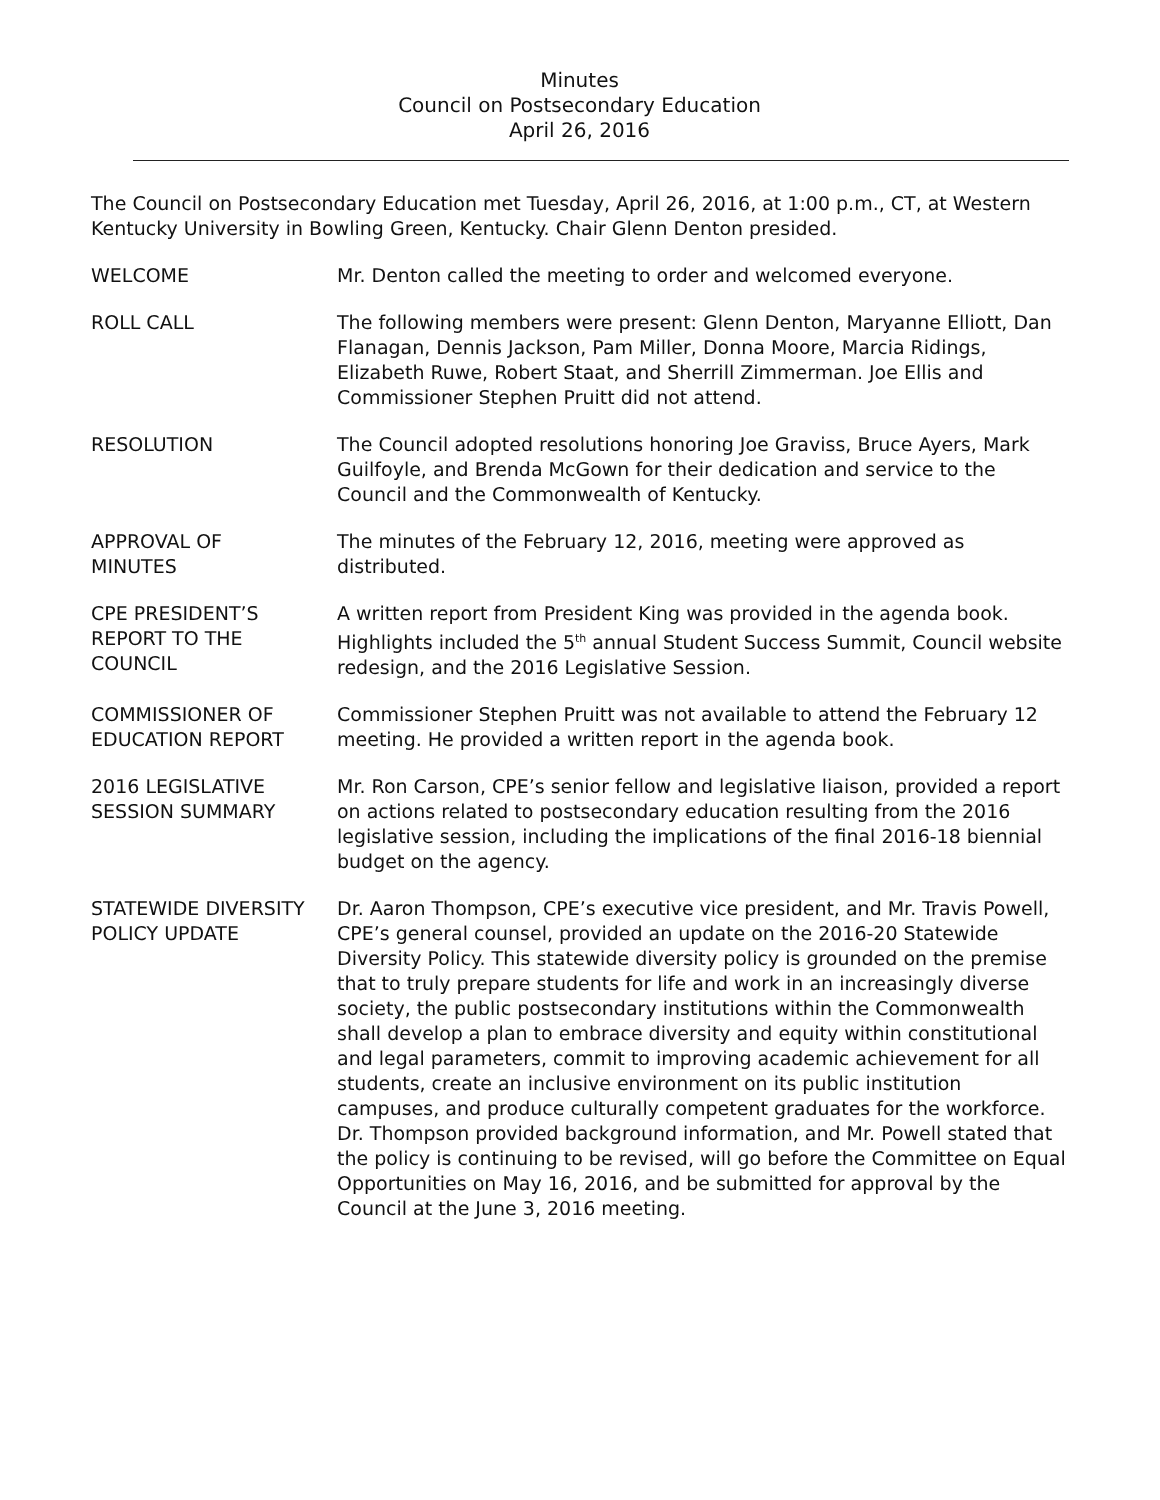Minutes
Council on Postsecondary Education
April 26, 2016
The Council on Postsecondary Education met Tuesday, April 26, 2016, at 1:00 p.m., CT, at Western Kentucky University in Bowling Green, Kentucky. Chair Glenn Denton presided.
WELCOME Mr. Denton called the meeting to order and welcomed everyone.
ROLL CALL The following members were present: Glenn Denton, Maryanne Elliott, Dan Flanagan, Dennis Jackson, Pam Miller, Donna Moore, Marcia Ridings, Elizabeth Ruwe, Robert Staat, and Sherrill Zimmerman. Joe Ellis and Commissioner Stephen Pruitt did not attend.
RESOLUTION The Council adopted resolutions honoring Joe Graviss, Bruce Ayers, Mark Guilfoyle, and Brenda McGown for their dedication and service to the Council and the Commonwealth of Kentucky.
APPROVAL OF
MINUTES
The minutes of the February 12, 2016, meeting were approved as distributed.
CPE PRESIDENT’S
REPORT TO THE
COUNCIL
A written report from President King was provided in the agenda book. Highlights included the 5<sup>th</sup> annual Student Success Summit, Council website redesign, and the 2016 Legislative Session.
COMMISSIONER OF
EDUCATION REPORT
Commissioner Stephen Pruitt was not available to attend the February 12 meeting. He provided a written report in the agenda book.
2016 LEGISLATIVE
SESSION SUMMARY
Mr. Ron Carson, CPE’s senior fellow and legislative liaison, provided a report on actions related to postsecondary education resulting from the 2016 legislative session, including the implications of the final 2016-18 biennial budget on the agency.
STATEWIDE DIVERSITY
POLICY UPDATE
Dr. Aaron Thompson, CPE’s executive vice president, and Mr. Travis Powell, CPE’s general counsel, provided an update on the 2016-20 Statewide Diversity Policy. This statewide diversity policy is grounded on the premise that to truly prepare students for life and work in an increasingly diverse society, the public postsecondary institutions within the Commonwealth shall develop a plan to embrace diversity and equity within constitutional and legal parameters, commit to improving academic achievement for all students, create an inclusive environment on its public institution campuses, and produce culturally competent graduates for the workforce. Dr. Thompson provided background information, and Mr. Powell stated that the policy is continuing to be revised, will go before the Committee on Equal Opportunities on May 16, 2016, and be submitted for approval by the Council at the June 3, 2016 meeting.